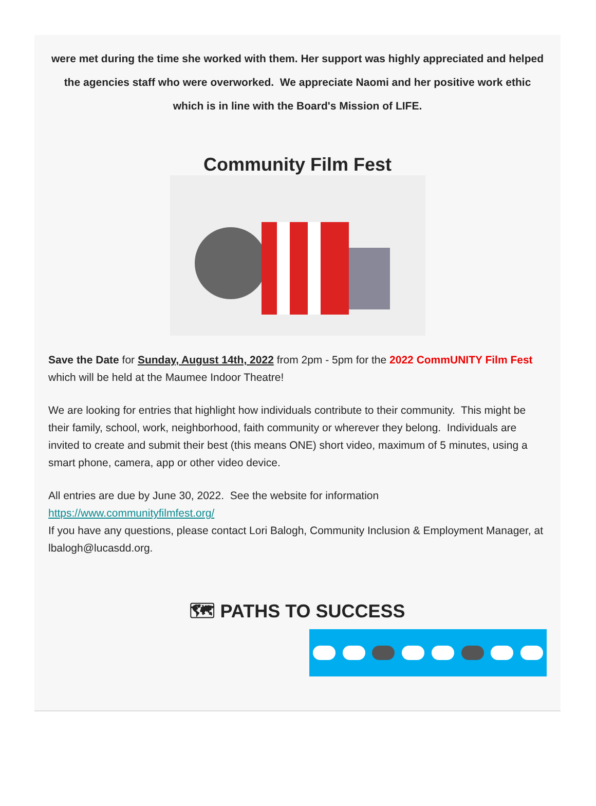were met during the time she worked with them. Her support was highly appreciated and helped the agencies staff who were overworked. We appreciate Naomi and her positive work ethic which is in line with the Board's Mission of LIFE.
Community Film Fest
Save the Date for Sunday, August 14th, 2022 from 2pm - 5pm for the 2022 CommUNITY Film Fest which will be held at the Maumee Indoor Theatre!
We are looking for entries that highlight how individuals contribute to their community. This might be their family, school, work, neighborhood, faith community or wherever they belong. Individuals are invited to create and submit their best (this means ONE) short video, maximum of 5 minutes, using a smart phone, camera, app or other video device.
All entries are due by June 30, 2022. See the website for information https://www.communityfilmfest.org/
If you have any questions, please contact Lori Balogh, Community Inclusion & Employment Manager, at lbalogh@lucasdd.org.
🗺 PATHS TO SUCCESS